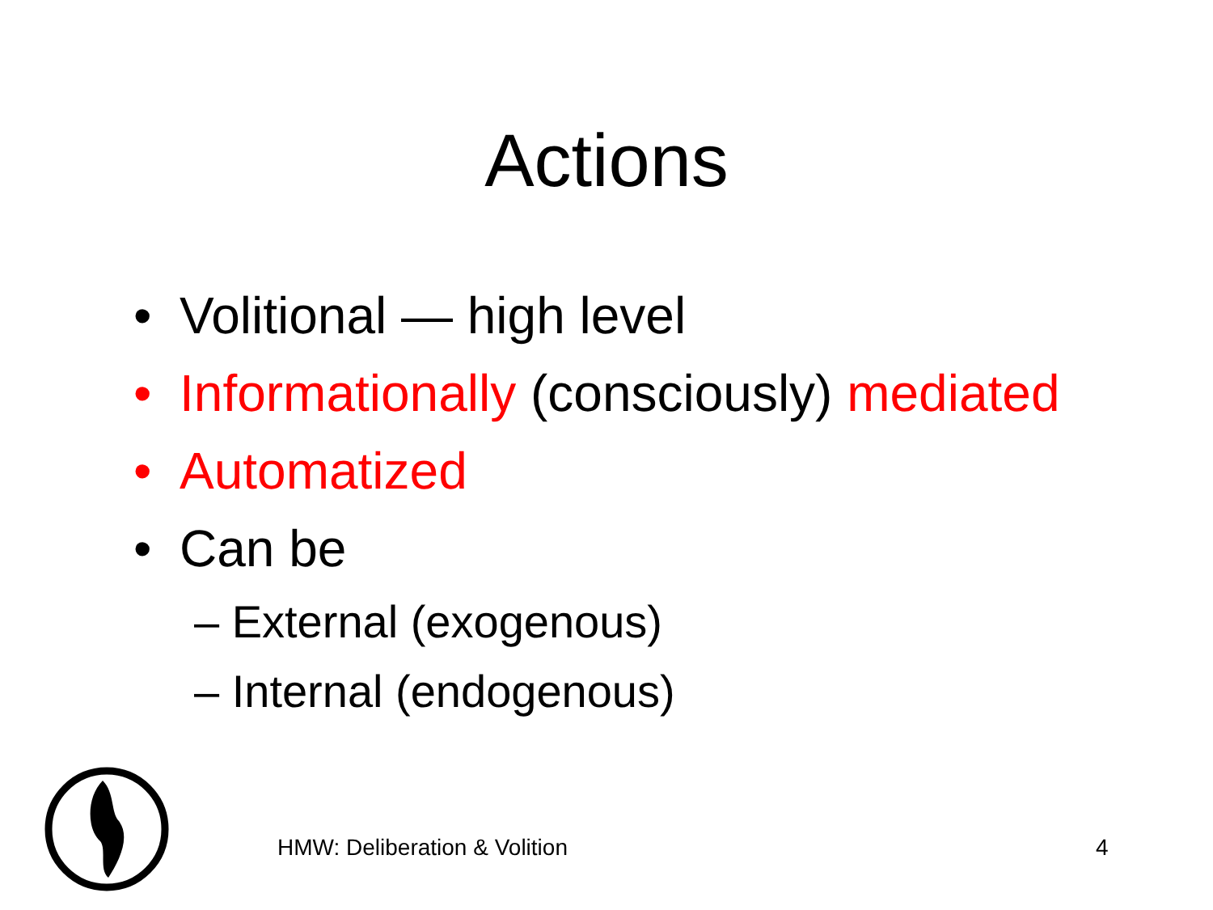Actions
• Volitional — high level
• Informationally (consciously) mediated
• Automatized
• Can be
– External (exogenous)
– Internal (endogenous)
HMW: Deliberation & Volition 4